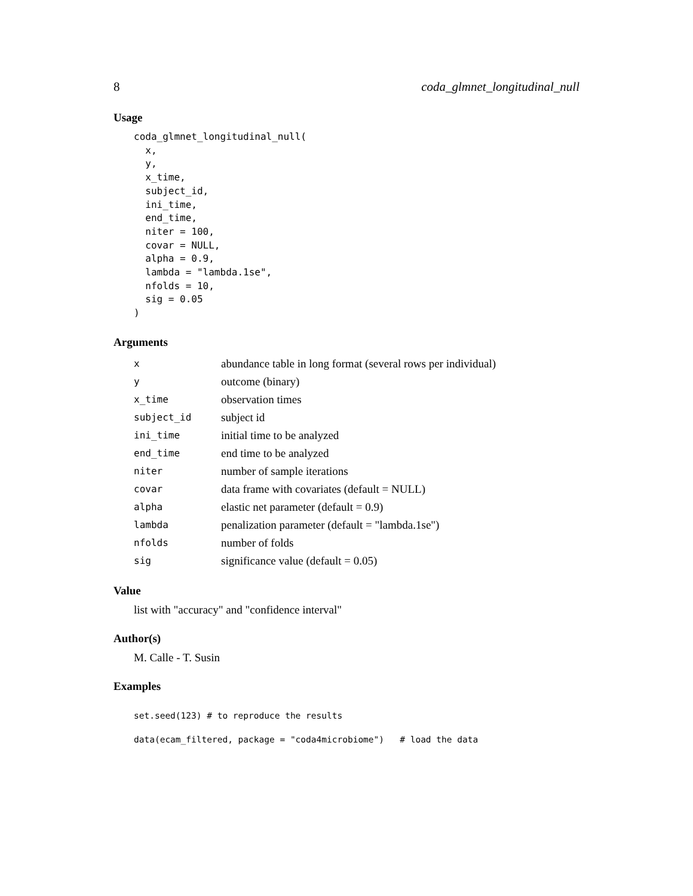8 coda_glmnet_longitudinal_null
Usage
coda_glmnet_longitudinal_null(
  x,
  y,
  x_time,
  subject_id,
  ini_time,
  end_time,
  niter = 100,
  covar = NULL,
  alpha = 0.9,
  lambda = "lambda.1se",
  nfolds = 10,
  sig = 0.05
)
Arguments
| x | abundance table in long format (several rows per individual) |
| y | outcome (binary) |
| x_time | observation times |
| subject_id | subject id |
| ini_time | initial time to be analyzed |
| end_time | end time to be analyzed |
| niter | number of sample iterations |
| covar | data frame with covariates (default = NULL) |
| alpha | elastic net parameter (default = 0.9) |
| lambda | penalization parameter (default = "lambda.1se") |
| nfolds | number of folds |
| sig | significance value (default = 0.05) |
Value
list with "accuracy" and "confidence interval"
Author(s)
M. Calle - T. Susin
Examples
set.seed(123) # to reproduce the results
data(ecam_filtered, package = "coda4microbiome")   # load the data